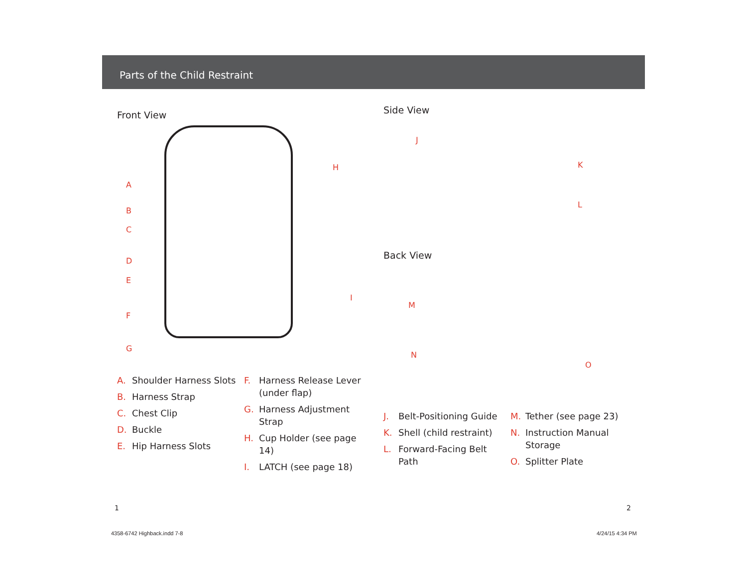Parts of the Child Restraint
Front View
A
B
C
D
E
F
G
H
I
A. Shoulder Harness Slots
B. Harness Strap
C. Chest Clip
D. Buckle
E. Hip Harness Slots
F. Harness Release Lever (under flap)
G. Harness Adjustment Strap
H. Cup Holder (see page 14)
I. LATCH (see page 18)
Side View
J
K
L
Back View
M
N
O
J. Belt-Positioning Guide
K. Shell (child restraint)
L. Forward-Facing Belt Path
M. Tether (see page 23)
N. Instruction Manual Storage
O. Splitter Plate
1 2
4358-6742 Highback.indd 7-8 4/24/15 4:34 PM